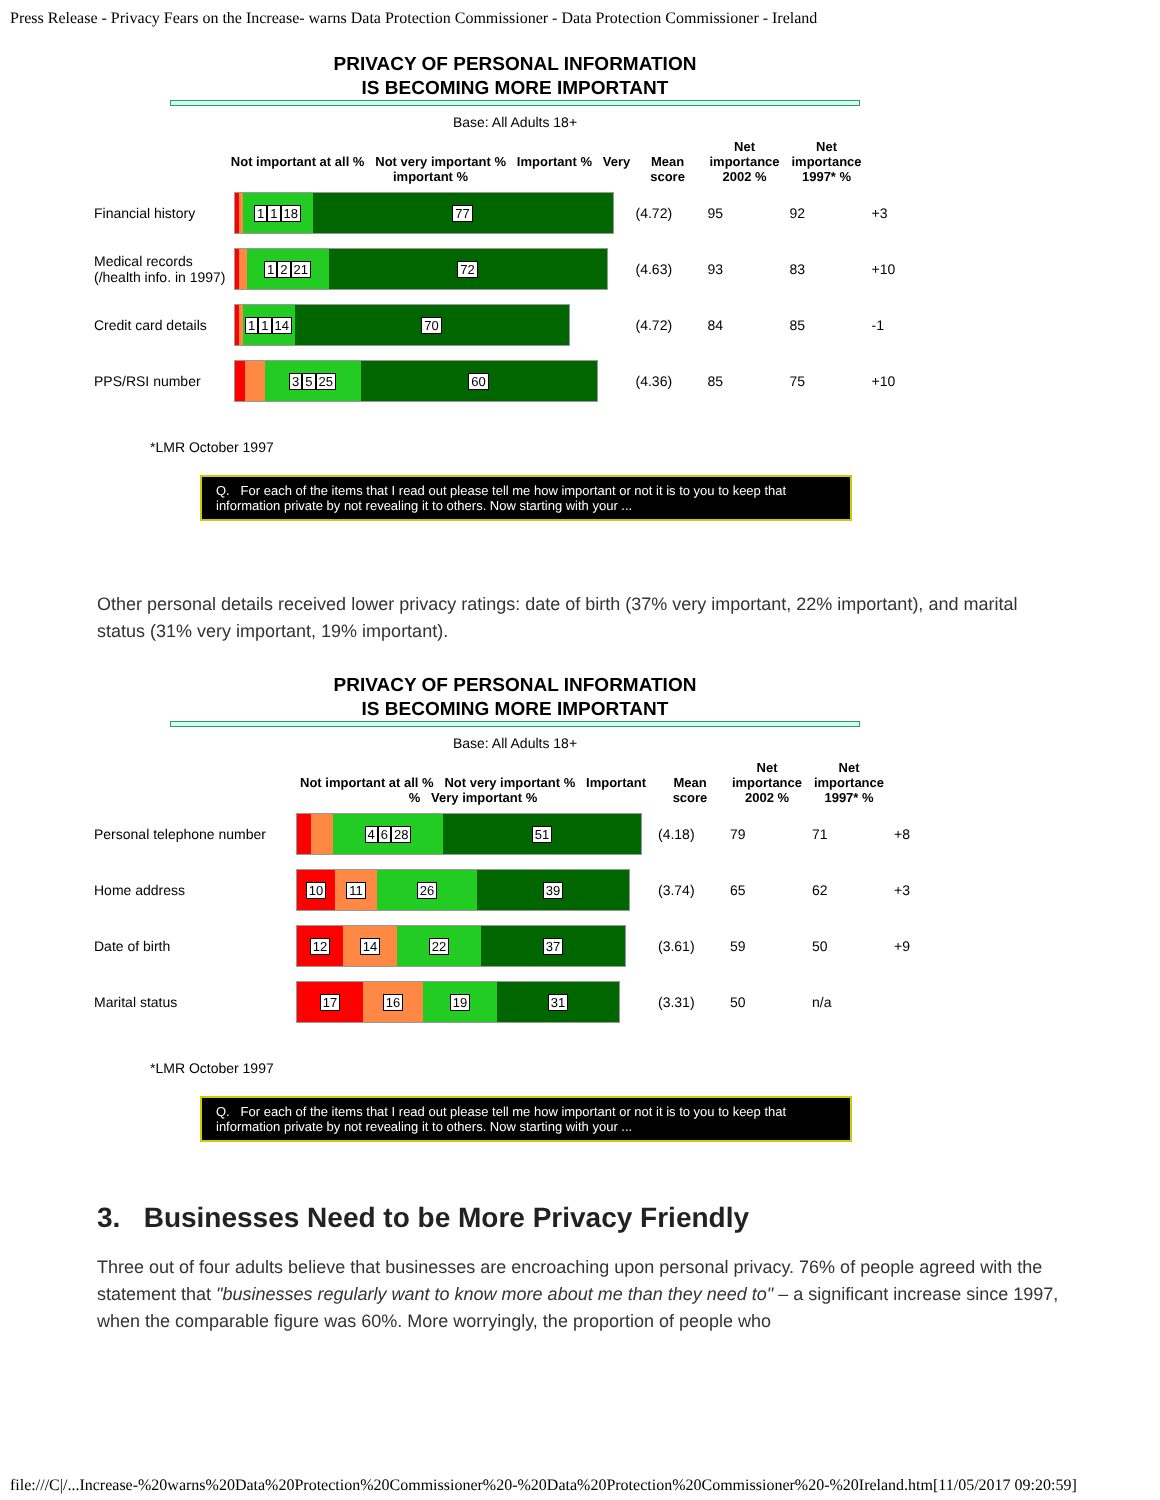Press Release - Privacy Fears on the Increase- warns Data Protection Commissioner - Data Protection Commissioner - Ireland
PRIVACY OF PERSONAL INFORMATION
IS BECOMING MORE IMPORTANT
Base: All Adults 18+
| | Not important at all % Not very important % Important % Very important % | Mean score | Net importance 2002 % | Net importance 1997* % | |
| --- | --- | --- | --- | --- | --- |
| Financial history | 1 1 18 77 | (4.72) | 95 | 92 | +3 |
| Medical records (/health info. in 1997) | 1 2 21 72 | (4.63) | 93 | 83 | +10 |
| Credit card details | 1 1 14 70 | (4.72) | 84 | 85 | -1 |
| PPS/RSI number | 3 5 25 60 | (4.36) | 85 | 75 | +10 |
*LMR October 1997
Q. For each of the items that I read out please tell me how important or not it is to you to keep that information private by not revealing it to others. Now starting with your ...
Other personal details received lower privacy ratings: date of birth (37% very important, 22% important), and marital status (31% very important, 19% important).
PRIVACY OF PERSONAL INFORMATION
IS BECOMING MORE IMPORTANT
Base: All Adults 18+
| | Not important at all % Not very important % Important % Very important % | Mean score | Net importance 2002 % | Net importance 1997* % | |
| --- | --- | --- | --- | --- | --- |
| Personal telephone number | 4 6 28 51 | (4.18) | 79 | 71 | +8 |
| Home address | 10 11 26 39 | (3.74) | 65 | 62 | +3 |
| Date of birth | 12 14 22 37 | (3.61) | 59 | 50 | +9 |
| Marital status | 17 16 19 31 | (3.31) | 50 | n/a | |
*LMR October 1997
Q. For each of the items that I read out please tell me how important or not it is to you to keep that information private by not revealing it to others. Now starting with your ...
3. Businesses Need to be More Privacy Friendly
Three out of four adults believe that businesses are encroaching upon personal privacy. 76% of people agreed with the statement that "businesses regularly want to know more about me than they need to" – a significant increase since 1997, when the comparable figure was 60%. More worryingly, the proportion of people who
file:///C|/...Increase-%20warns%20Data%20Protection%20Commissioner%20-%20Data%20Protection%20Commissioner%20-%20Ireland.htm[11/05/2017 09:20:59]